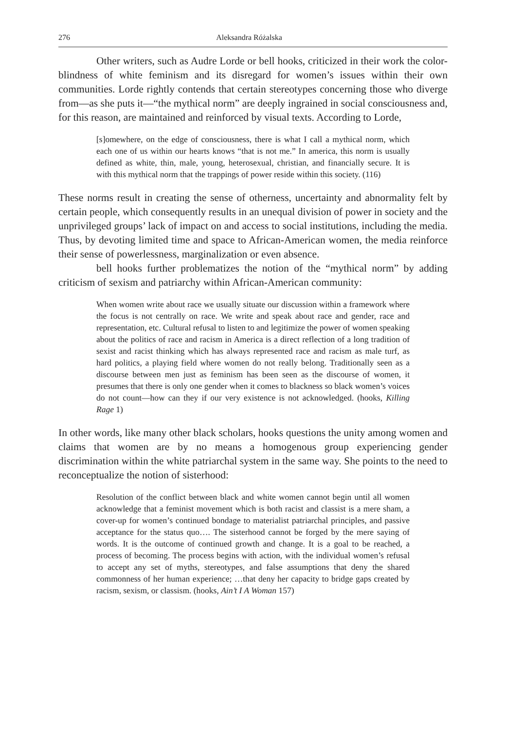276 Aleksandra Różalska
Other writers, such as Audre Lorde or bell hooks, criticized in their work the color-blindness of white feminism and its disregard for women’s issues within their own communities. Lorde rightly contends that certain stereotypes concerning those who diverge from—as she puts it—“the mythical norm” are deeply ingrained in social consciousness and, for this reason, are maintained and reinforced by visual texts. According to Lorde,
[s]omewhere, on the edge of consciousness, there is what I call a mythical norm, which each one of us within our hearts knows “that is not me.” In america, this norm is usually defined as white, thin, male, young, heterosexual, christian, and financially secure. It is with this mythical norm that the trappings of power reside within this society. (116)
These norms result in creating the sense of otherness, uncertainty and abnormality felt by certain people, which consequently results in an unequal division of power in society and the unprivileged groups’ lack of impact on and access to social institutions, including the media. Thus, by devoting limited time and space to African-American women, the media reinforce their sense of powerlessness, marginalization or even absence.
bell hooks further problematizes the notion of the “mythical norm” by adding criticism of sexism and patriarchy within African-American community:
When women write about race we usually situate our discussion within a framework where the focus is not centrally on race. We write and speak about race and gender, race and representation, etc. Cultural refusal to listen to and legitimize the power of women speaking about the politics of race and racism in America is a direct reflection of a long tradition of sexist and racist thinking which has always represented race and racism as male turf, as hard politics, a playing field where women do not really belong. Traditionally seen as a discourse between men just as feminism has been seen as the discourse of women, it presumes that there is only one gender when it comes to blackness so black women’s voices do not count—how can they if our very existence is not acknowledged. (hooks, Killing Rage 1)
In other words, like many other black scholars, hooks questions the unity among women and claims that women are by no means a homogenous group experiencing gender discrimination within the white patriarchal system in the same way. She points to the need to reconceptualize the notion of sisterhood:
Resolution of the conflict between black and white women cannot begin until all women acknowledge that a feminist movement which is both racist and classist is a mere sham, a cover-up for women’s continued bondage to materialist patriarchal principles, and passive acceptance for the status quo…. The sisterhood cannot be forged by the mere saying of words. It is the outcome of continued growth and change. It is a goal to be reached, a process of becoming. The process begins with action, with the individual women’s refusal to accept any set of myths, stereotypes, and false assumptions that deny the shared commonness of her human experience; …that deny her capacity to bridge gaps created by racism, sexism, or classism. (hooks, Ain’t I A Woman 157)